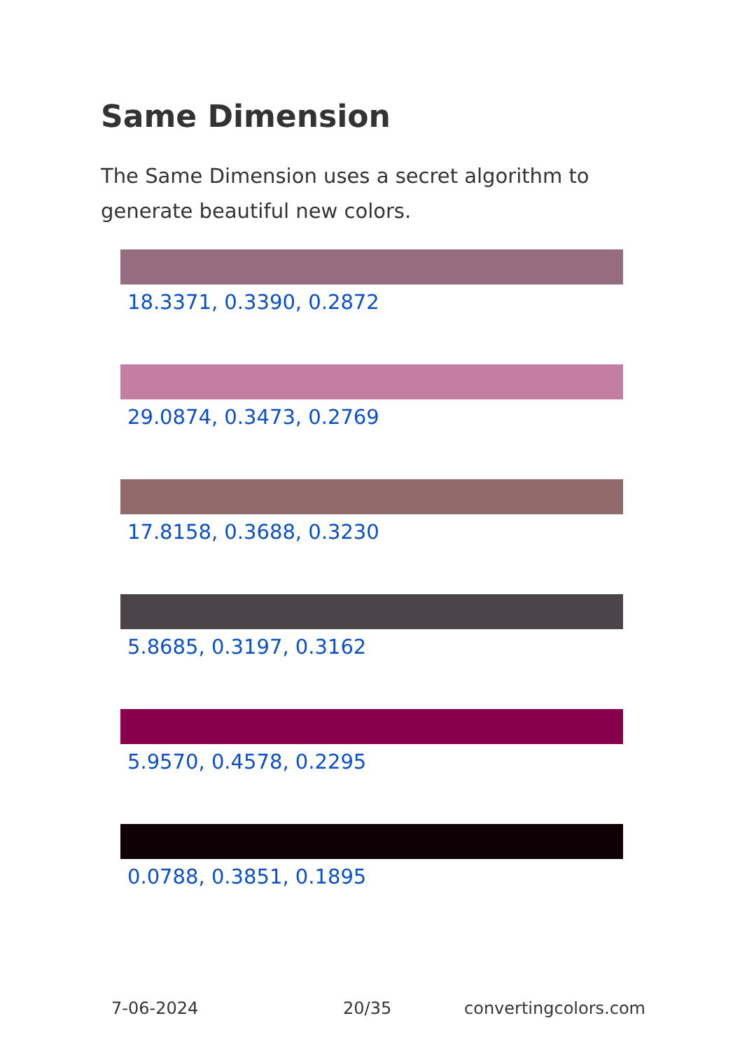Same Dimension
The Same Dimension uses a secret algorithm to generate beautiful new colors.
18.3371, 0.3390, 0.2872
29.0874, 0.3473, 0.2769
17.8158, 0.3688, 0.3230
5.8685, 0.3197, 0.3162
5.9570, 0.4578, 0.2295
0.0788, 0.3851, 0.1895
7-06-2024 20/35 convertingcolors.com